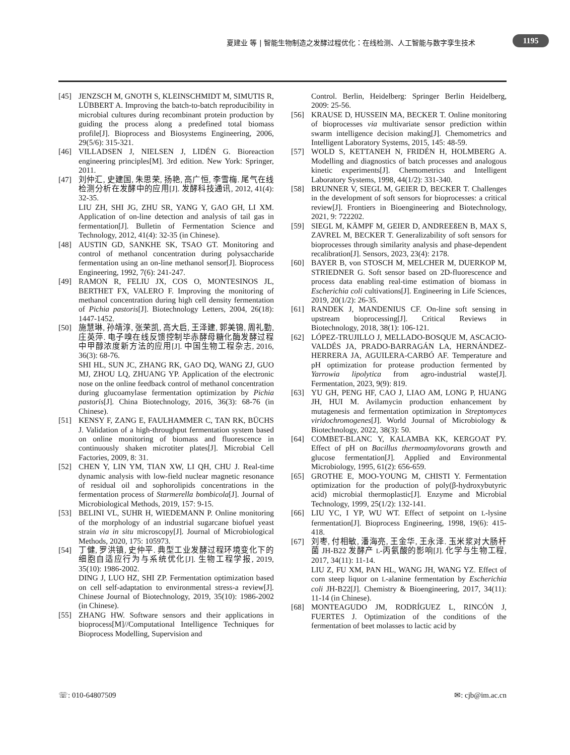夏建业 等 | 智能生物制造之发酵过程优化：在线检测、人工智能与数字孪生技术
1195
[45] JENZSCH M, GNOTH S, KLEINSCHMIDT M, SIMUTIS R, LÜBBERT A. Improving the batch-to-batch reproducibility in microbial cultures during recombinant protein production by guiding the process along a predefined total biomass profile[J]. Bioprocess and Biosystems Engineering, 2006, 29(5/6): 315-321.
[46] VILLADSEN J, NIELSEN J, LIDÉN G. Bioreaction engineering principles[M]. 3rd edition. New York: Springer, 2011.
[47] 刘仲汇, 史建国, 朱思荣, 扬艳, 高广恒, 李雪梅. 尾气在线检测分析在发酵中的应用[J]. 发酵科技通讯, 2012, 41(4): 32-35.
LIU ZH, SHI JG, ZHU SR, YANG Y, GAO GH, LI XM. Application of on-line detection and analysis of tail gas in fermentation[J]. Bulletin of Fermentation Science and Technology, 2012, 41(4): 32-35 (in Chinese).
[48] AUSTIN GD, SANKHE SK, TSAO GT. Monitoring and control of methanol concentration during polysaccharide fermentation using an on-line methanol sensor[J]. Bioprocess Engineering, 1992, 7(6): 241-247.
[49] RAMON R, FELIU JX, COS O, MONTESINOS JL, BERTHET FX, VALERO F. Improving the monitoring of methanol concentration during high cell density fermentation of Pichia pastoris[J]. Biotechnology Letters, 2004, 26(18): 1447-1452.
[50] 施慧琳, 孙靖淳, 张荣凯, 高大启, 王泽建, 郭美锦, 周礼勤, 庄英萍. 电子嗅在线反馈控制毕赤酵母糖化酶发酵过程中甲醇浓度新方法的应用[J]. 中国生物工程杂志, 2016, 36(3): 68-76.
SHI HL, SUN JC, ZHANG RK, GAO DQ, WANG ZJ, GUO MJ, ZHOU LQ, ZHUANG YP. Application of the electronic nose on the online feedback control of methanol concentration during glucoamylase fermentation optimization by Pichia pastoris[J]. China Biotechnology, 2016, 36(3): 68-76 (in Chinese).
[51] KENSY F, ZANG E, FAULHAMMER C, TAN RK, BÜCHS J. Validation of a high-throughput fermentation system based on online monitoring of biomass and fluorescence in continuously shaken microtiter plates[J]. Microbial Cell Factories, 2009, 8: 31.
[52] CHEN Y, LIN YM, TIAN XW, LI QH, CHU J. Real-time dynamic analysis with low-field nuclear magnetic resonance of residual oil and sophorolipids concentrations in the fermentation process of Starmerella bombicola[J]. Journal of Microbiological Methods, 2019, 157: 9-15.
[53] BELINI VL, SUHR H, WIEDEMANN P. Online monitoring of the morphology of an industrial sugarcane biofuel yeast strain via in situ microscopy[J]. Journal of Microbiological Methods, 2020, 175: 105973.
[54] 丁健, 罗洪镇, 史仲平. 典型工业发酵过程环境变化下的细胞自适应行为与系统优化[J]. 生物工程学报, 2019, 35(10): 1986-2002.
DING J, LUO HZ, SHI ZP. Fermentation optimization based on cell self-adaptation to environmental stress-a review[J]. Chinese Journal of Biotechnology, 2019, 35(10): 1986-2002 (in Chinese).
[55] ZHANG HW. Software sensors and their applications in bioprocess[M]//Computational Intelligence Techniques for Bioprocess Modelling, Supervision and
Control. Berlin, Heidelberg: Springer Berlin Heidelberg, 2009: 25-56.
[56] KRAUSE D, HUSSEIN MA, BECKER T. Online monitoring of bioprocesses via multivariate sensor prediction within swarm intelligence decision making[J]. Chemometrics and Intelligent Laboratory Systems, 2015, 145: 48-59.
[57] WOLD S, KETTANEH N, FRIDÉN H, HOLMBERG A. Modelling and diagnostics of batch processes and analogous kinetic experiments[J]. Chemometrics and Intelligent Laboratory Systems, 1998, 44(1/2): 331-340.
[58] BRUNNER V, SIEGL M, GEIER D, BECKER T. Challenges in the development of soft sensors for bioprocesses: a critical review[J]. Frontiers in Bioengineering and Biotechnology, 2021, 9: 722202.
[59] SIEGL M, KÄMPF M, GEIER D, ANDREEßEN B, MAX S, ZAVREL M, BECKER T. Generalizability of soft sensors for bioprocesses through similarity analysis and phase-dependent recalibration[J]. Sensors, 2023, 23(4): 2178.
[60] BAYER B, von STOSCH M, MELCHER M, DUERKOP M, STRIEDNER G. Soft sensor based on 2D-fluorescence and process data enabling real-time estimation of biomass in Escherichia coli cultivations[J]. Engineering in Life Sciences, 2019, 20(1/2): 26-35.
[61] RANDEK J, MANDENIUS CF. On-line soft sensing in upstream bioprocessing[J]. Critical Reviews in Biotechnology, 2018, 38(1): 106-121.
[62] LÓPEZ-TRUJILLO J, MELLADO-BOSQUE M, ASCACIO-VALDÉS JA, PRADO-BARRAGÁN LA, HERNÁNDEZ-HERRERA JA, AGUILERA-CARBÓ AF. Temperature and pH optimization for protease production fermented by Yarrowia lipolytica from agro-industrial waste[J]. Fermentation, 2023, 9(9): 819.
[63] YU GH, PENG HF, CAO J, LIAO AM, LONG P, HUANG JH, HUI M. Avilamycin production enhancement by mutagenesis and fermentation optimization in Streptomyces viridochromogenes[J]. World Journal of Microbiology & Biotechnology, 2022, 38(3): 50.
[64] COMBET-BLANC Y, KALAMBA KK, KERGOAT PY. Effect of pH on Bacillus thermoamylovorans growth and glucose fermentation[J]. Applied and Environmental Microbiology, 1995, 61(2): 656-659.
[65] GROTHE E, MOO-YOUNG M, CHISTI Y. Fermentation optimization for the production of poly(β-hydroxybutyric acid) microbial thermoplastic[J]. Enzyme and Microbial Technology, 1999, 25(1/2): 132-141.
[66] LIU YC, I YP, WU WT. Effect of setpoint on L-lysine fermentation[J]. Bioprocess Engineering, 1998, 19(6): 415-418.
[67] 刘枣, 付相敏, 潘海亮, 王金华, 王永泽. 玉米浆对大肠杆菌 JH-B22 发酵产 L-丙氨酸的影响[J]. 化学与生物工程, 2017, 34(11): 11-14.
LIU Z, FU XM, PAN HL, WANG JH, WANG YZ. Effect of corn steep liquor on L-alanine fermentation by Escherichia coli JH-B22[J]. Chemistry & Bioengineering, 2017, 34(11): 11-14 (in Chinese).
[68] MONTEAGUDO JM, RODRÍGUEZ L, RINCÓN J, FUERTES J. Optimization of the conditions of the fermentation of beet molasses to lactic acid by
☏: 010-64807509 ✉: cjb@im.ac.cn